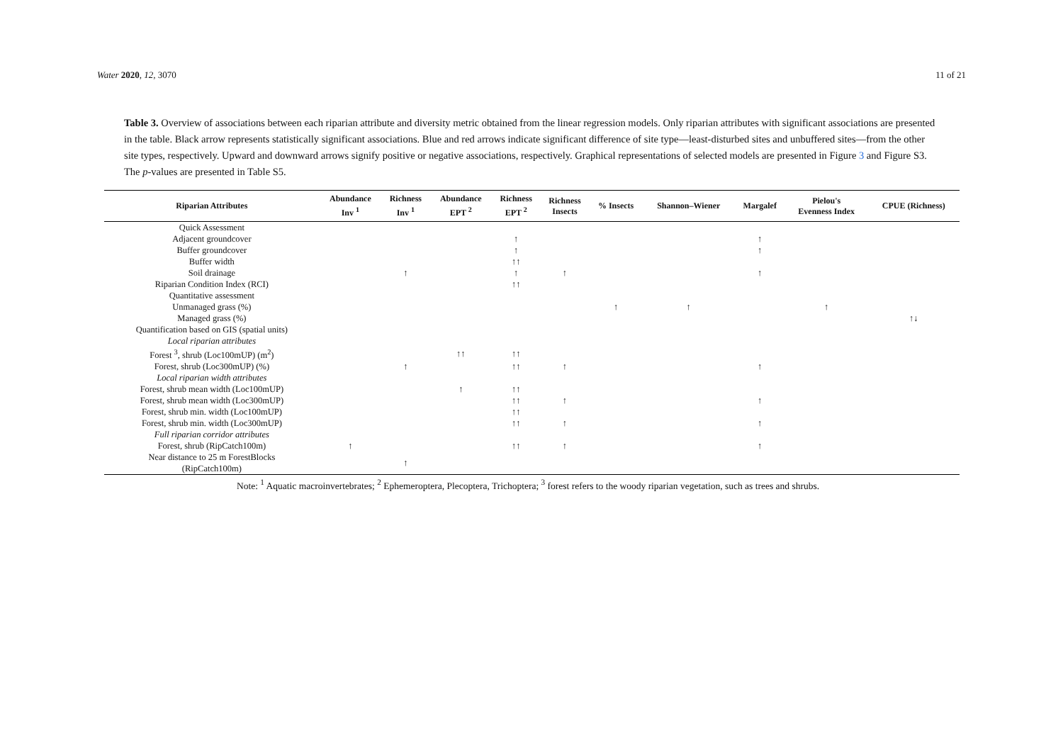Water 2020, 12, 3070 11 of 21
Table 3. Overview of associations between each riparian attribute and diversity metric obtained from the linear regression models. Only riparian attributes with significant associations are presented in the table. Black arrow represents statistically significant associations. Blue and red arrows indicate significant difference of site type—least-disturbed sites and unbuffered sites—from the other site types, respectively. Upward and downward arrows signify positive or negative associations, respectively. Graphical representations of selected models are presented in Figure 3 and Figure S3. The p-values are presented in Table S5.
| Riparian Attributes | Abundance Inv <sup>1</sup> | Richness Inv <sup>1</sup> | Abundance EPT <sup>2</sup> | Richness EPT <sup>2</sup> | Richness Insects | % Insects | Shannon–Wiener | Margalef | Pielou's Evenness Index | CPUE (Richness) |
| --- | --- | --- | --- | --- | --- | --- | --- | --- | --- | --- |
| Quick Assessment | | | | | | | | | | |
| Adjacent groundcover | | | | ↑ | | | | ↑ | | |
| Buffer groundcover | | | | ↑ | | | | ↑ | | |
| Buffer width | | | | ↑↑ | | | | | | |
| Soil drainage | | ↑ | | ↑ | ↑ | | | ↑ | | |
| Riparian Condition Index (RCI) | | | | ↑↑ | | | | | | |
| Quantitative assessment | | | | | | | | | | |
| Unmanaged grass (%) | | | | | | ↑ | ↑ | | ↑ | |
| Managed grass (%) | | | | | | | | | | ↑↓ |
| Quantification based on GIS (spatial units) | | | | | | | | | | |
| Local riparian attributes | | | | | | | | | | |
| Forest <sup>3</sup>, shrub (Loc100mUP) (m<sup>2</sup>) | | | ↑↑ | ↑↑ | | | | | | |
| Forest, shrub (Loc300mUP) (%) | | ↑ | | ↑↑ | ↑ | | | ↑ | | |
| Local riparian width attributes | | | | | | | | | | |
| Forest, shrub mean width (Loc100mUP) | | | ↑ | ↑↑ | | | | | | |
| Forest, shrub mean width (Loc300mUP) | | | | ↑↑ | ↑ | | | ↑ | | |
| Forest, shrub min. width (Loc100mUP) | | | | ↑↑ | | | | | | |
| Forest, shrub min. width (Loc300mUP) | | | | ↑↑ | ↑ | | | ↑ | | |
| Full riparian corridor attributes | | | | | | | | | | |
| Forest, shrub (RipCatch100m) | ↑ | | | ↑↑ | ↑ | | | ↑ | | |
| Near distance to 25 m ForestBlocks (RipCatch100m) | | ↑ | | | | | | | | |
Note: <sup>1</sup> Aquatic macroinvertebrates; <sup>2</sup> Ephemeroptera, Plecoptera, Trichoptera; <sup>3</sup> forest refers to the woody riparian vegetation, such as trees and shrubs.